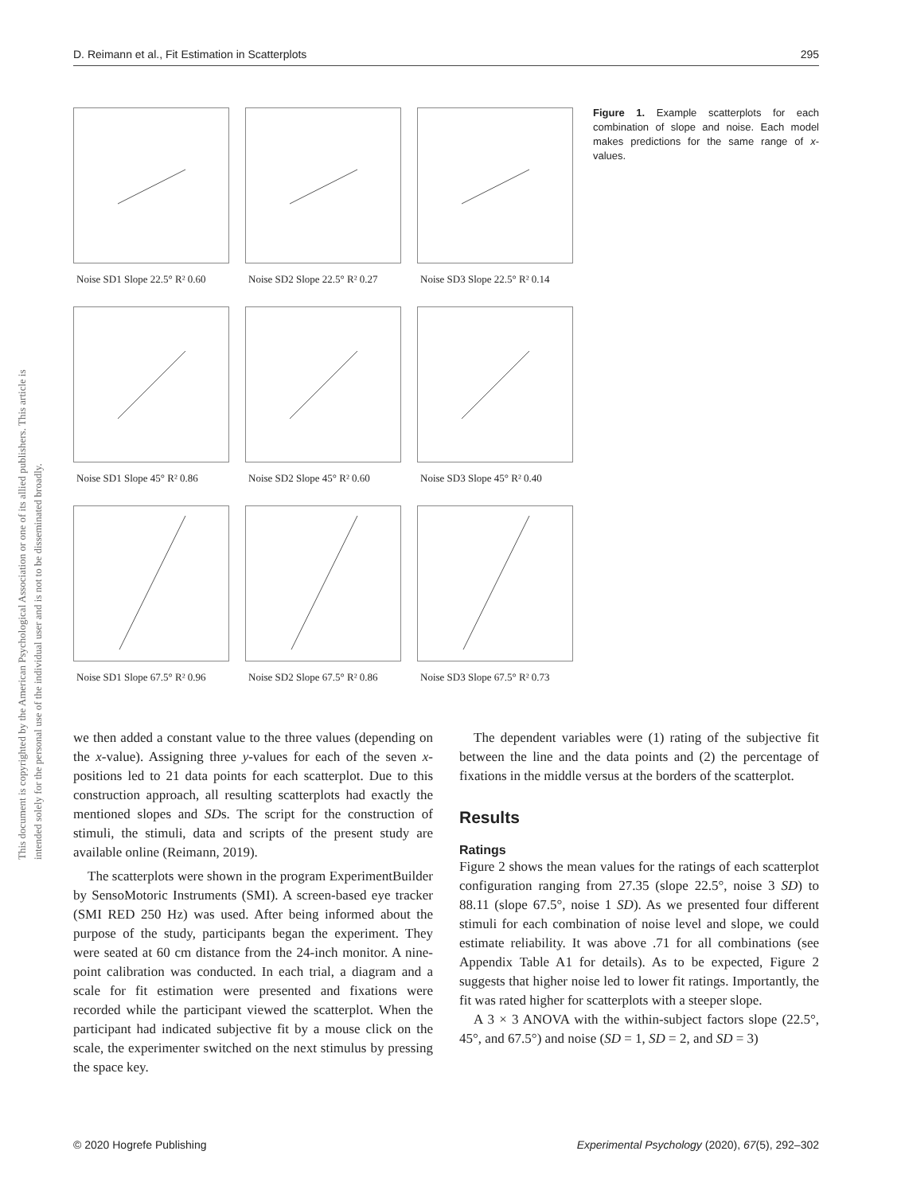D. Reimann et al., Fit Estimation in Scatterplots 295
This document is copyrighted by the American Psychological Association or one of its allied publishers. This article is intended solely for the personal use of the individual user and is not to be disseminated broadly.
Noise SD1 Slope 22.5° R² 0.60
Noise SD2 Slope 22.5° R² 0.27
Noise SD3 Slope 22.5° R² 0.14
Noise SD1 Slope 45° R² 0.86
Noise SD2 Slope 45° R² 0.60
Noise SD3 Slope 45° R² 0.40
Noise SD1 Slope 67.5° R² 0.96
Noise SD2 Slope 67.5° R² 0.86
Noise SD3 Slope 67.5° R² 0.73
Figure 1. Example scatterplots for each combination of slope and noise. Each model makes predictions for the same range of x-values.
we then added a constant value to the three values (depending on the x-value). Assigning three y-values for each of the seven x-positions led to 21 data points for each scatterplot. Due to this construction approach, all resulting scatterplots had exactly the mentioned slopes and SDs. The script for the construction of stimuli, the stimuli, data and scripts of the present study are available online (Reimann, 2019).
The scatterplots were shown in the program ExperimentBuilder by SensoMotoric Instruments (SMI). A screen-based eye tracker (SMI RED 250 Hz) was used. After being informed about the purpose of the study, participants began the experiment. They were seated at 60 cm distance from the 24-inch monitor. A nine-point calibration was conducted. In each trial, a diagram and a scale for fit estimation were presented and fixations were recorded while the participant viewed the scatterplot. When the participant had indicated subjective fit by a mouse click on the scale, the experimenter switched on the next stimulus by pressing the space key.
The dependent variables were (1) rating of the subjective fit between the line and the data points and (2) the percentage of fixations in the middle versus at the borders of the scatterplot.
Results
Ratings
Figure 2 shows the mean values for the ratings of each scatterplot configuration ranging from 27.35 (slope 22.5°, noise 3 SD) to 88.11 (slope 67.5°, noise 1 SD). As we presented four different stimuli for each combination of noise level and slope, we could estimate reliability. It was above .71 for all combinations (see Appendix Table A1 for details). As to be expected, Figure 2 suggests that higher noise led to lower fit ratings. Importantly, the fit was rated higher for scatterplots with a steeper slope.
A 3 × 3 ANOVA with the within-subject factors slope (22.5°, 45°, and 67.5°) and noise (SD = 1, SD = 2, and SD = 3)
© 2020 Hogrefe Publishing Experimental Psychology (2020), 67(5), 292–302